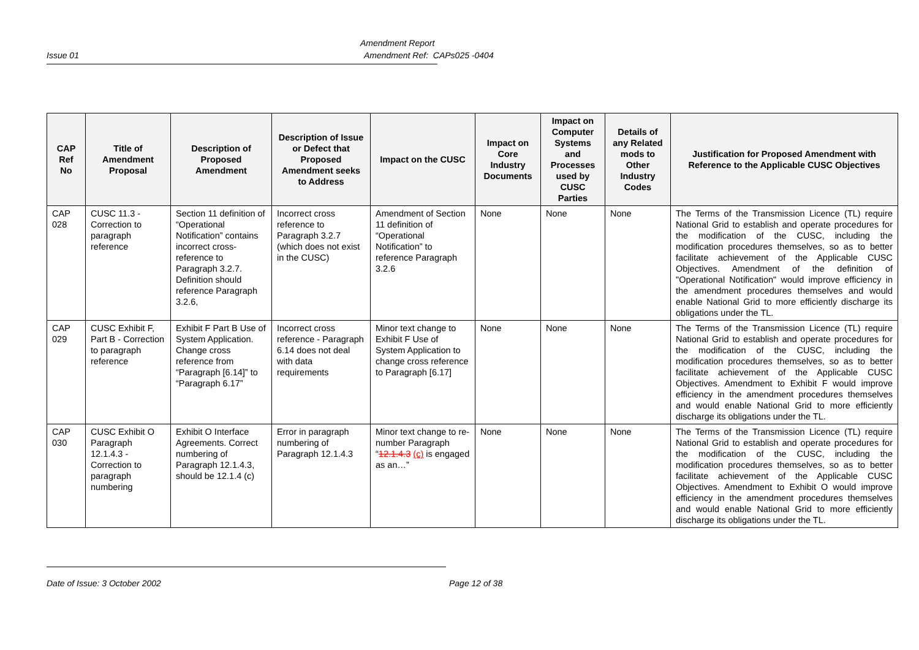Amendment Report
Issue 01 Amendment Ref: CAPs025 -0404
| CAP Ref No | Title of Amendment Proposal | Description of Proposed Amendment | Description of Issue or Defect that Proposed Amendment seeks to Address | Impact on the CUSC | Impact on Core Industry Documents | Impact on Computer Systems and Processes used by CUSC Parties | Details of any Related mods to Other Industry Codes | Justification for Proposed Amendment with Reference to the Applicable CUSC Objectives |
| --- | --- | --- | --- | --- | --- | --- | --- | --- |
| CAP 028 | CUSC 11.3 - Correction to paragraph reference | Section 11 definition of “Operational Notification” contains incorrect cross-reference to Paragraph 3.2.7. Definition should reference Paragraph 3.2.6, | Incorrect cross reference to Paragraph 3.2.7 (which does not exist in the CUSC) | Amendment of Section 11 definition of “Operational Notification” to reference Paragraph 3.2.6 | None | None | None | The Terms of the Transmission Licence (TL) require National Grid to establish and operate procedures for the modification of the CUSC, including the modification procedures themselves, so as to better facilitate achievement of the Applicable CUSC Objectives. Amendment of the definition of "Operational Notification" would improve efficiency in the amendment procedures themselves and would enable National Grid to more efficiently discharge its obligations under the TL. |
| CAP 029 | CUSC Exhibit F, Part B - Correction to paragraph reference | Exhibit F Part B Use of System Application. Change cross reference from “Paragraph [6.14]” to “Paragraph 6.17” | Incorrect cross reference - Paragraph 6.14 does not deal with data requirements | Minor text change to Exhibit F Use of System Application to change cross reference to Paragraph [6.17] | None | None | None | The Terms of the Transmission Licence (TL) require National Grid to establish and operate procedures for the modification of the CUSC, including the modification procedures themselves, so as to better facilitate achievement of the Applicable CUSC Objectives. Amendment to Exhibit F would improve efficiency in the amendment procedures themselves and would enable National Grid to more efficiently discharge its obligations under the TL. |
| CAP 030 | CUSC Exhibit O Paragraph 12.1.4.3 - Correction to paragraph numbering | Exhibit O Interface Agreements. Correct numbering of Paragraph 12.1.4.3, should be 12.1.4 (c) | Error in paragraph numbering of Paragraph 12.1.4.3 | Minor text change to re-number Paragraph “ 12.1.4.3 (c) is engaged as an…” | None | None | None | The Terms of the Transmission Licence (TL) require National Grid to establish and operate procedures for the modification of the CUSC, including the modification procedures themselves, so as to better facilitate achievement of the Applicable CUSC Objectives. Amendment to Exhibit O would improve efficiency in the amendment procedures themselves and would enable National Grid to more efficiently discharge its obligations under the TL. |
Date of Issue: 3 October 2002 Page 12 of 38